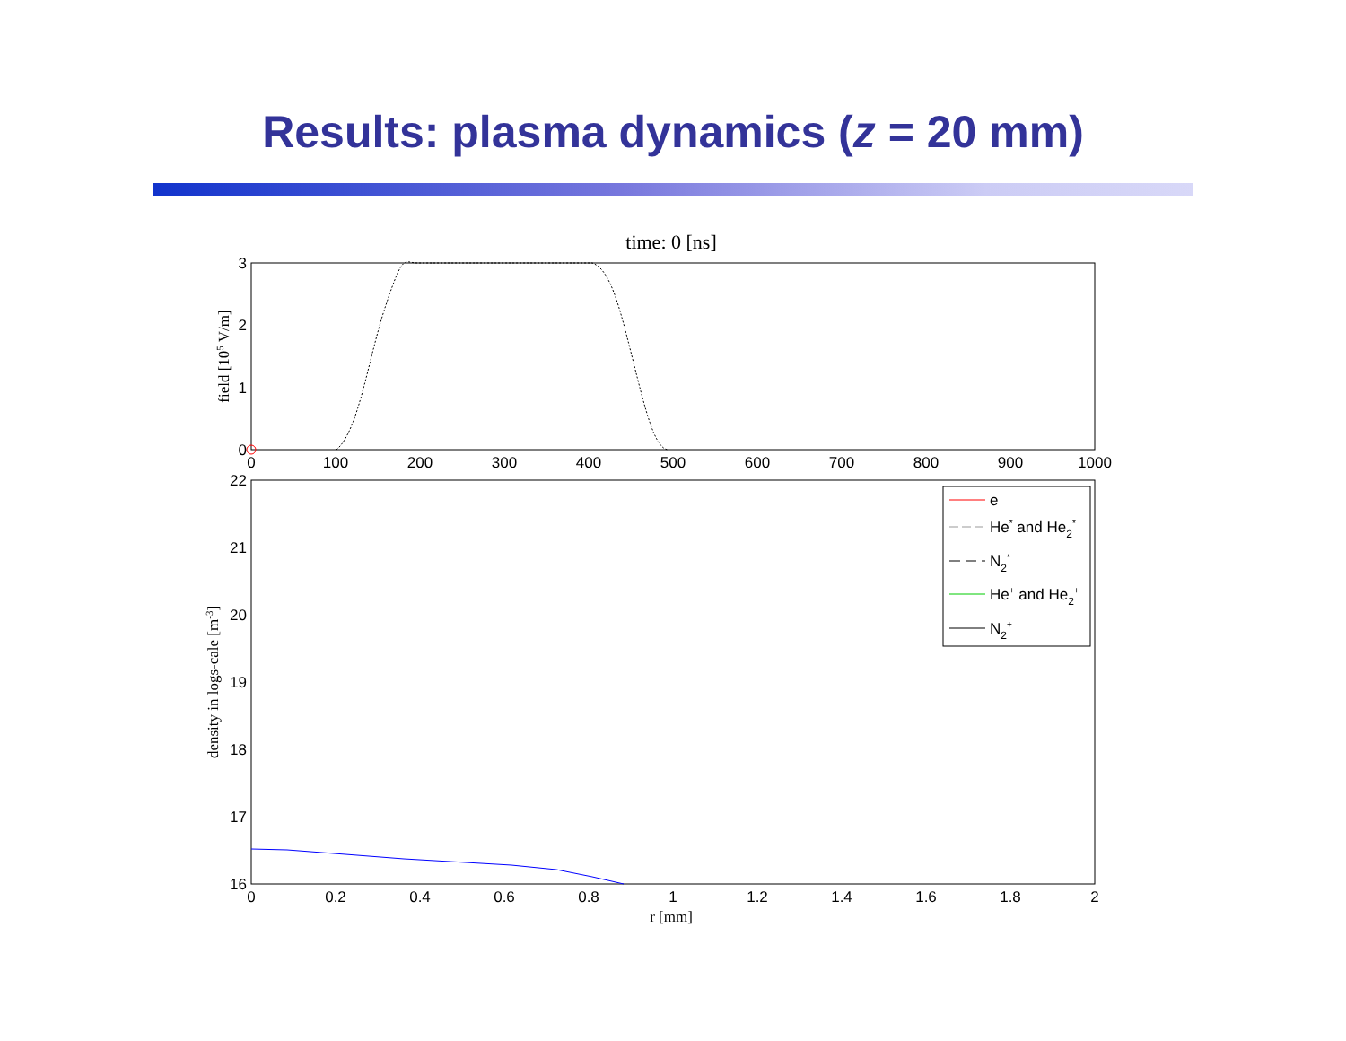Results: plasma dynamics (z = 20 mm)
time: 0 [ns]
3
2
1
0
0
100
200
300
400
500
600
700
800
900
1000
field [105 V/m]
22
21
20
19
18
17
16
0
0.2
0.4
0.6
0.8
1
1.2
1.4
1.6
1.8
2
r [mm]
density in logs-cale [m-3]
e
He* and He2*
N2*
He+ and He2+
N2+